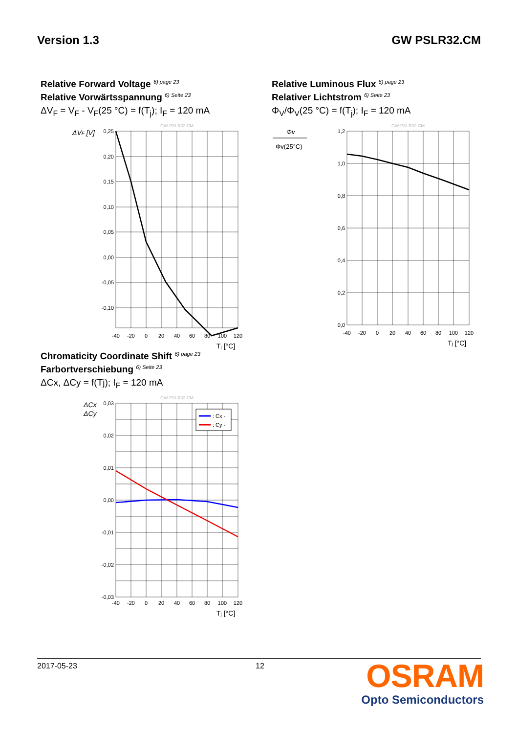Version 1.3 GW PSLR32.CM
Relative Forward Voltage <sup>6) page 23</sup>
Relative Vorwärtsspannung <sup>6) Seite 23</sup>
ΔV<sub>F</sub> = V<sub>F</sub> - V<sub>F</sub>(25 °C) = f(T<sub>j</sub>); I<sub>F</sub> = 120 mA
GW PSLR32.CM
ΔVF [V]
0,25
0,20
0,15
0,10
0,05
0,00
-0,05
-0,10
-40
-20
0
20
40
60
80
100
120
Tj [°C]
Relative Luminous Flux <sup>6) page 23</sup>
Relativer Lichtstrom <sup>6) Seite 23</sup>
Φ<sub>V</sub>/Φ<sub>V</sub>(25 °C) = f(T<sub>j</sub>); I<sub>F</sub> = 120 mA
GW PSLR32.CM
Φv
Φv(25°C)
1,2
1,0
0,8
0,6
0,4
0,2
0,0
-40
-20
0
20
40
60
80
100
120
Tj [°C]
Chromaticity Coordinate Shift <sup>6) page 23</sup>
Farbortverschiebung <sup>6) Seite 23</sup>
ΔCx, ΔCy = f(Tj); I<sub>F</sub> = 120 mA
GW PSLR32.CM
ΔCx
ΔCy
: Cx -
: Cy -
0,03
0,02
0,01
0,00
-0,01
-0,02
-0,03
-40
-20
0
20
40
60
80
100
120
Tj [°C]
2017-05-23 12
OSRAM
Opto Semiconductors